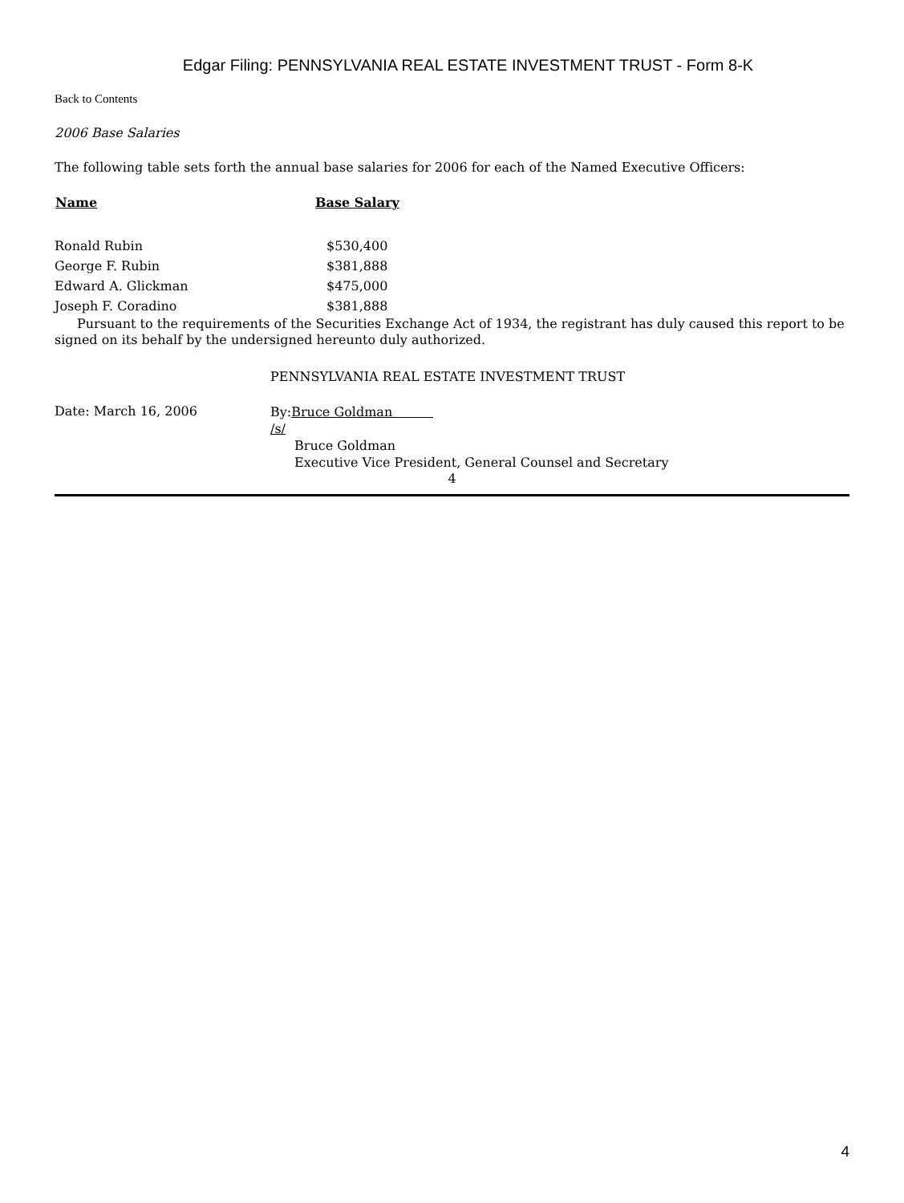Edgar Filing: PENNSYLVANIA REAL ESTATE INVESTMENT TRUST - Form 8-K
Back to Contents
2006 Base Salaries
The following table sets forth the annual base salaries for 2006 for each of the Named Executive Officers:
| Name | Base Salary |
| --- | --- |
| Ronald Rubin | $530,400 |
| George F. Rubin | $381,888 |
| Edward A. Glickman | $475,000 |
| Joseph F. Coradino | $381,888 |
Pursuant to the requirements of the Securities Exchange Act of 1934, the registrant has duly caused this report to be signed on its behalf by the undersigned hereunto duly authorized.
PENNSYLVANIA REAL ESTATE INVESTMENT TRUST
| Date: March 16, 2006 | By: Bruce Goldman /s/ Bruce Goldman Executive Vice President, General Counsel and Secretary |
4
4